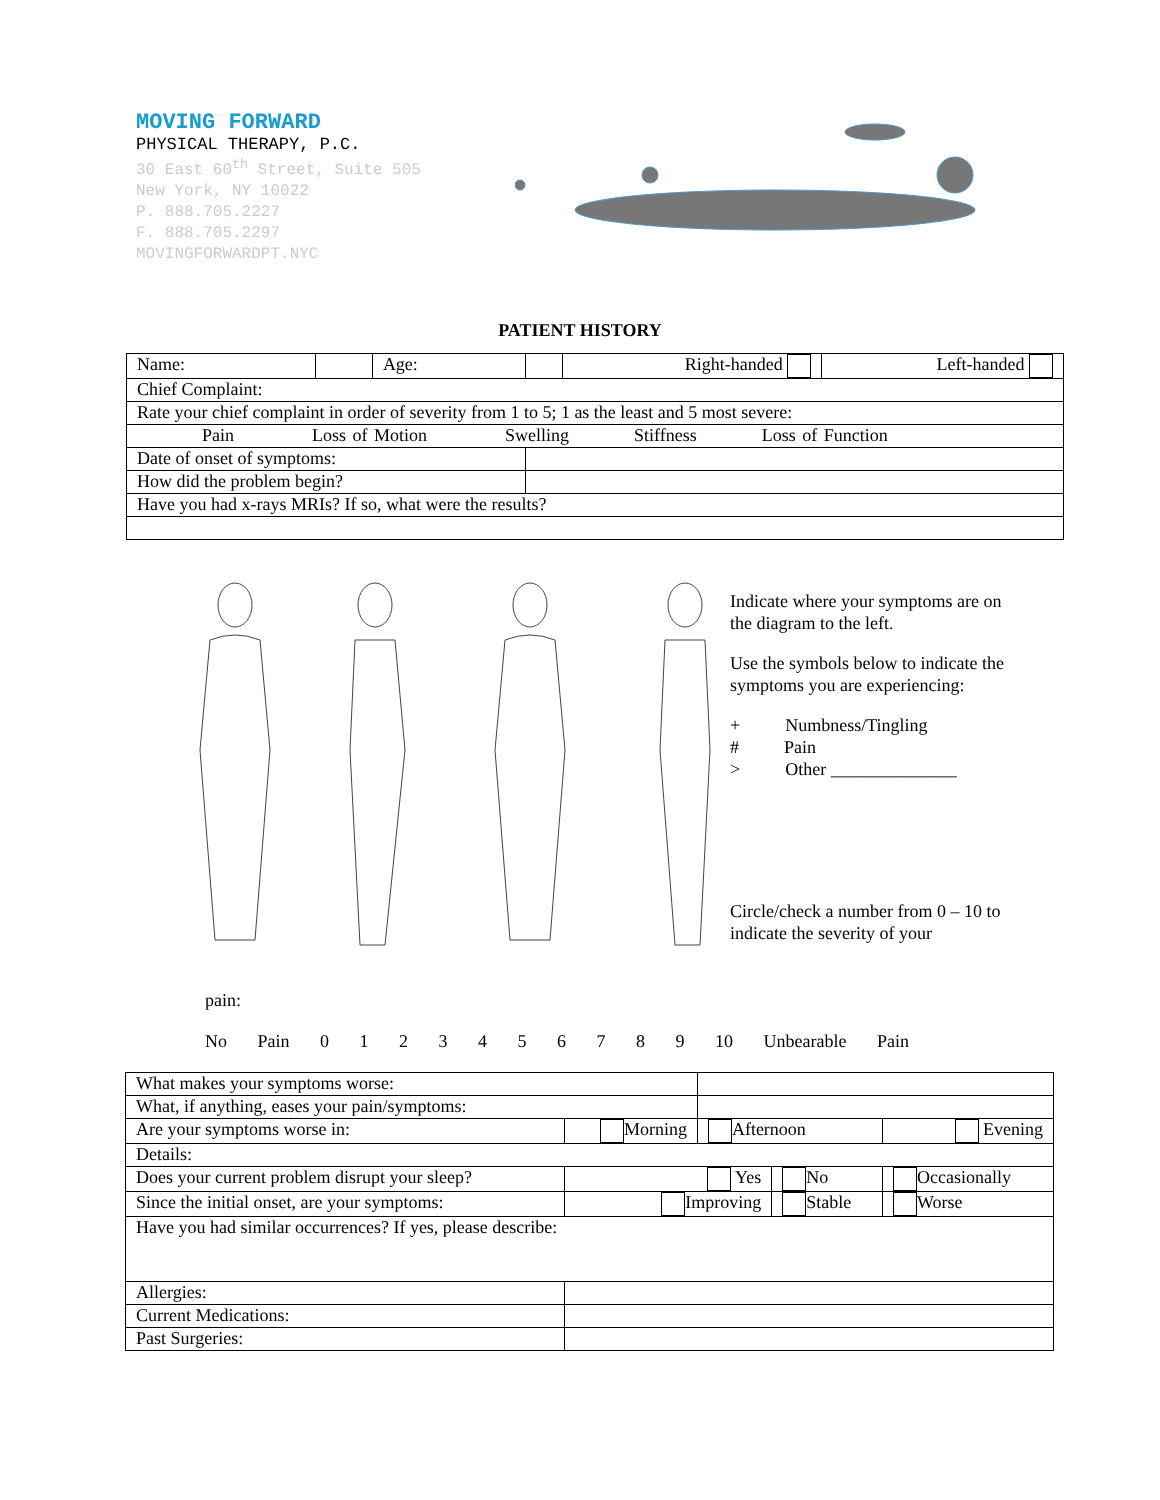MOVING FORWARD
PHYSICAL THERAPY, P.C.
30 East 60<sup>th</sup> Street, Suite 505
New York, NY 10022
P. 888.705.2227
F. 888.705.2297
MOVINGFORWARDPT.NYC
PATIENT HISTORY
| Name: | | Age: | | Right-handed | Left-handed |
| Chief Complaint: | | | | | |
| Rate your chief complaint in order of severity from 1 to 5; 1 as the least and 5 most severe: | | | | | |
| Pain Loss of Motion Swelling Stiffness Loss of Function | | | | | |
| Date of onset of symptoms: | | | | | |
| How did the problem begin? | | | | | |
| Have you had x-rays MRIs? If so, what were the results? | | | | | |
Indicate where your symptoms are on the diagram to the left.
Use the symbols below to indicate the symptoms you are experiencing:
+ Numbness/Tingling
# Pain
> Other ______________
Circle/check a number from 0 – 10 to indicate the severity of your
pain:
No Pain 0 1 2 3 4 5 6 7 8 9 10 Unbearable Pain
| What makes your symptoms worse: | | | | | |
| What, if anything, eases your pain/symptoms: | | | | | |
| Are your symptoms worse in: | Morning | | Afternoon | | Evening |
| Details: | | | | | |
| Does your current problem disrupt your sleep? | | Yes | | No | Occasionally |
| Since the initial onset, are your symptoms: | | Improving | | Stable | Worse |
| Have you had similar occurrences? If yes, please describe: | | | | | |
| Allergies: | | | | | |
| Current Medications: | | | | | |
| Past Surgeries: | | | | | |